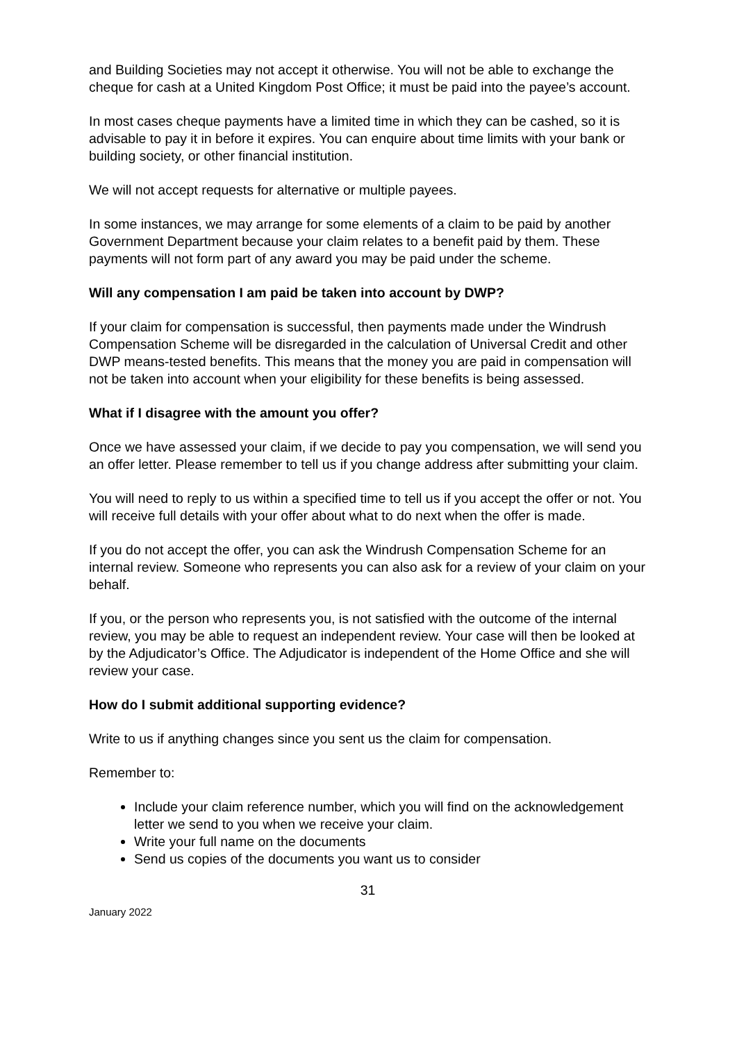and Building Societies may not accept it otherwise. You will not be able to exchange the cheque for cash at a United Kingdom Post Office; it must be paid into the payee’s account.
In most cases cheque payments have a limited time in which they can be cashed, so it is advisable to pay it in before it expires. You can enquire about time limits with your bank or building society, or other financial institution.
We will not accept requests for alternative or multiple payees.
In some instances, we may arrange for some elements of a claim to be paid by another Government Department because your claim relates to a benefit paid by them. These payments will not form part of any award you may be paid under the scheme.
Will any compensation I am paid be taken into account by DWP?
If your claim for compensation is successful, then payments made under the Windrush Compensation Scheme will be disregarded in the calculation of Universal Credit and other DWP means-tested benefits. This means that the money you are paid in compensation will not be taken into account when your eligibility for these benefits is being assessed.
What if I disagree with the amount you offer?
Once we have assessed your claim, if we decide to pay you compensation, we will send you an offer letter. Please remember to tell us if you change address after submitting your claim.
You will need to reply to us within a specified time to tell us if you accept the offer or not. You will receive full details with your offer about what to do next when the offer is made.
If you do not accept the offer, you can ask the Windrush Compensation Scheme for an internal review. Someone who represents you can also ask for a review of your claim on your behalf.
If you, or the person who represents you, is not satisfied with the outcome of the internal review, you may be able to request an independent review. Your case will then be looked at by the Adjudicator’s Office. The Adjudicator is independent of the Home Office and she will review your case.
How do I submit additional supporting evidence?
Write to us if anything changes since you sent us the claim for compensation.
Remember to:
Include your claim reference number, which you will find on the acknowledgement letter we send to you when we receive your claim.
Write your full name on the documents
Send us copies of the documents you want us to consider
31
January 2022